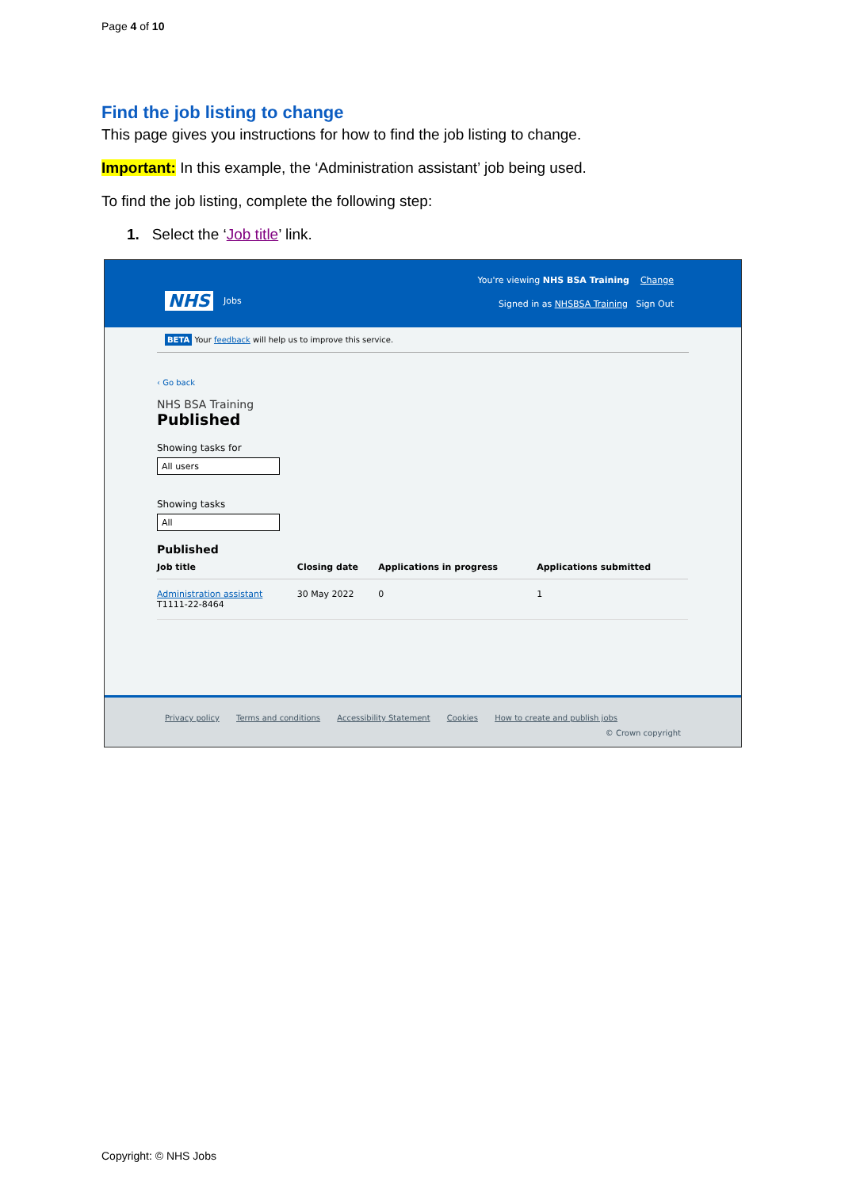Page 4 of 10
Find the job listing to change
This page gives you instructions for how to find the job listing to change.
Important: In this example, the ‘Administration assistant’ job being used.
To find the job listing, complete the following step:
1. Select the ‘Job title’ link.
NHS Jobs
You're viewing NHS BSA Training Change
Signed in as NHSBSA Training Sign Out
BETA Your feedback will help us to improve this service.
‹ Go back
NHS BSA Training
Published
Showing tasks for
All users
Showing tasks
All
Published
| Job title | Closing date | Applications in progress | Applications submitted |
| --- | --- | --- | --- |
| Administration assistant T1111-22-8464 | 30 May 2022 | 0 | 1 |
Privacy policy Terms and conditions Accessibility Statement Cookies How to create and publish jobs
© Crown copyright
Copyright: © NHS Jobs